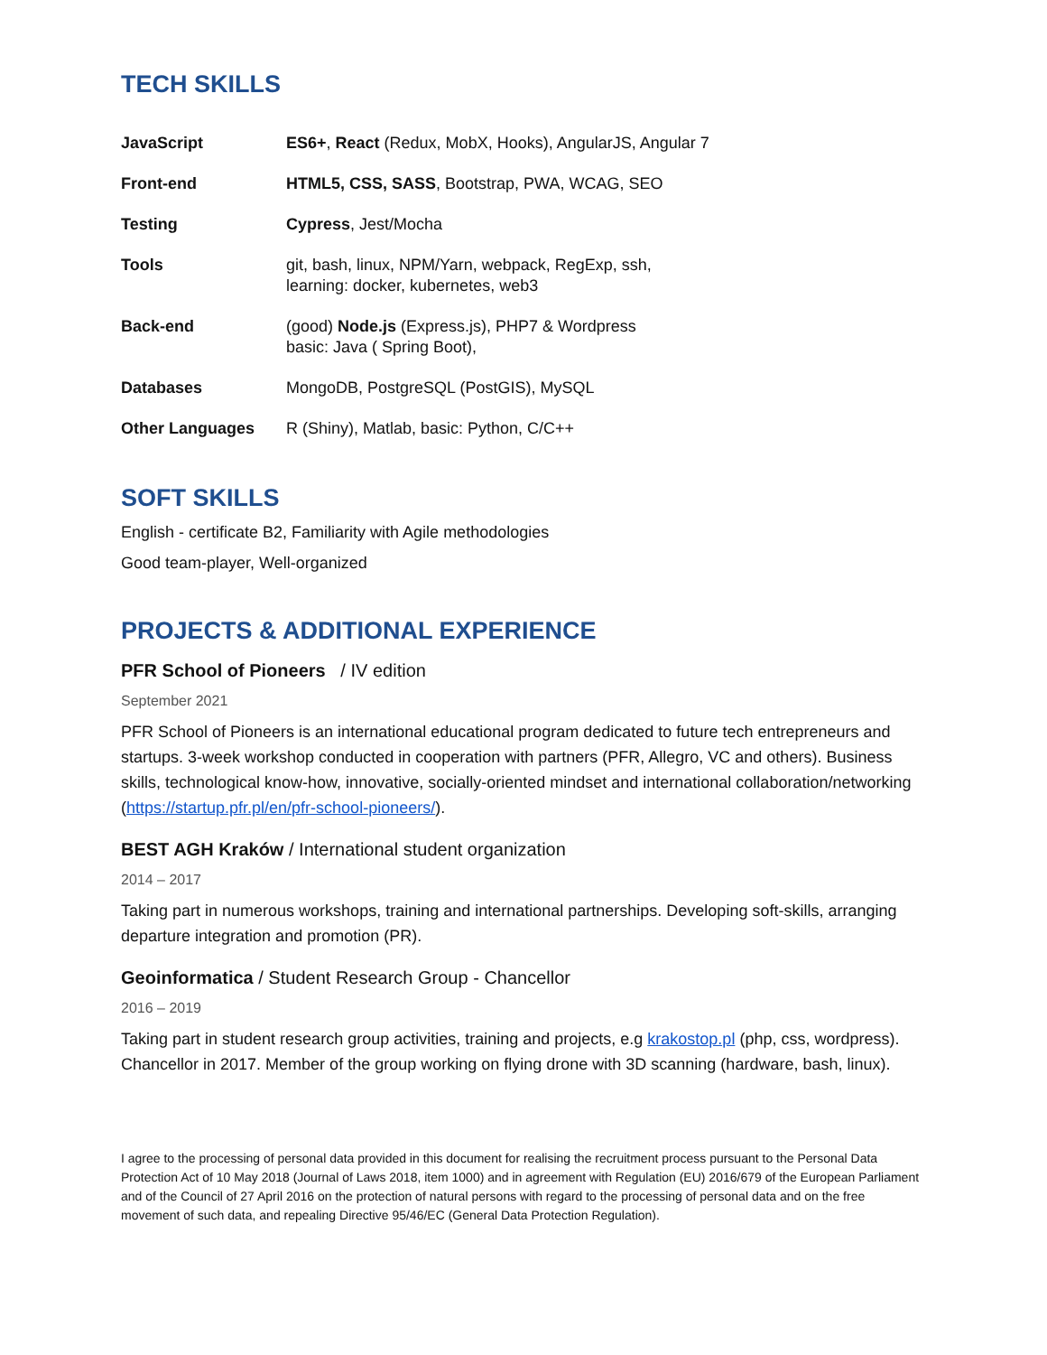TECH SKILLS
| JavaScript | ES6+ , React (Redux, MobX, Hooks), AngularJS, Angular 7 |
| Front-end | HTML5, CSS, SASS , Bootstrap, PWA, WCAG, SEO |
| Testing | Cypress , Jest/Mocha |
| Tools | git, bash, linux, NPM/Yarn, webpack, RegExp, ssh, learning: docker, kubernetes, web3 |
| Back-end | (good) Node.js (Express.js), PHP7 & Wordpress basic: Java ( Spring Boot), |
| Databases | MongoDB, PostgreSQL (PostGIS), MySQL |
| Other Languages | R (Shiny), Matlab, basic: Python, C/C++ |
SOFT SKILLS
English - certificate B2, Familiarity with Agile methodologies
Good team-player, Well-organized
PROJECTS & ADDITIONAL EXPERIENCE
PFR School of Pioneers / IV edition
September 2021
PFR School of Pioneers is an international educational program dedicated to future tech entrepreneurs and startups. 3-week workshop conducted in cooperation with partners (PFR, Allegro, VC and others). Business skills, technological know-how, innovative, socially-oriented mindset and international collaboration/networking (https://startup.pfr.pl/en/pfr-school-pioneers/).
BEST AGH Kraków / International student organization
2014 – 2017
Taking part in numerous workshops, training and international partnerships. Developing soft-skills, arranging departure integration and promotion (PR).
Geoinformatica / Student Research Group - Chancellor
2016 – 2019
Taking part in student research group activities, training and projects, e.g krakostop.pl (php, css, wordpress). Chancellor in 2017. Member of the group working on flying drone with 3D scanning (hardware, bash, linux).
I agree to the processing of personal data provided in this document for realising the recruitment process pursuant to the Personal Data Protection Act of 10 May 2018 (Journal of Laws 2018, item 1000) and in agreement with Regulation (EU) 2016/679 of the European Parliament and of the Council of 27 April 2016 on the protection of natural persons with regard to the processing of personal data and on the free movement of such data, and repealing Directive 95/46/EC (General Data Protection Regulation).